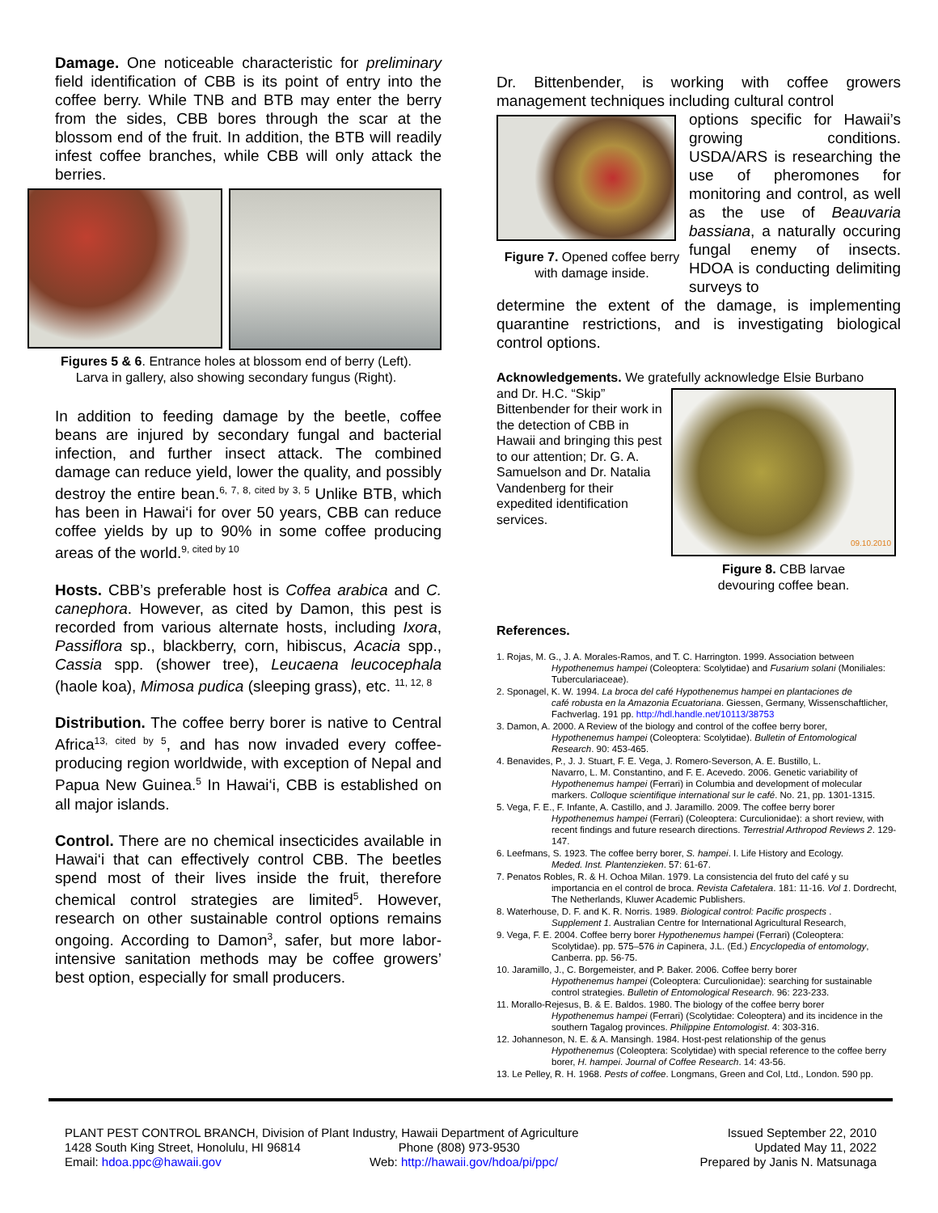Damage. One noticeable characteristic for preliminary field identification of CBB is its point of entry into the coffee berry. While TNB and BTB may enter the berry from the sides, CBB bores through the scar at the blossom end of the fruit. In addition, the BTB will readily infest coffee branches, while CBB will only attack the berries.
Figures 5 & 6. Entrance holes at blossom end of berry (Left).
Larva in gallery, also showing secondary fungus (Right).
In addition to feeding damage by the beetle, coffee beans are injured by secondary fungal and bacterial infection, and further insect attack. The combined damage can reduce yield, lower the quality, and possibly destroy the entire bean.<sup>6, 7, 8, cited by 3, 5</sup> Unlike BTB, which has been in Hawai‘i for over 50 years, CBB can reduce coffee yields by up to 90% in some coffee producing areas of the world.<sup>9, cited by 10</sup>
Hosts. CBB’s preferable host is Coffea arabica and C. canephora. However, as cited by Damon, this pest is recorded from various alternate hosts, including Ixora, Passiflora sp., blackberry, corn, hibiscus, Acacia spp., Cassia spp. (shower tree), Leucaena leucocephala (haole koa), Mimosa pudica (sleeping grass), etc. <sup>11, 12, 8</sup>
Distribution. The coffee berry borer is native to Central Africa<sup>13, cited by 5</sup>, and has now invaded every coffee-producing region worldwide, with exception of Nepal and Papua New Guinea.<sup>5</sup> In Hawai‘i, CBB is established on all major islands.
Control. There are no chemical insecticides available in Hawai‘i that can effectively control CBB. The beetles spend most of their lives inside the fruit, therefore chemical control strategies are limited<sup>5</sup>. However, research on other sustainable control options remains ongoing. According to Damon<sup>3</sup>, safer, but more labor-intensive sanitation methods may be coffee growers’ best option, especially for small producers.
Dr. Bittenbender, is working with coffee growers management techniques including cultural control
Figure 7. Opened coffee berry with damage inside.
options specific for Hawaii’s growing conditions. USDA/ARS is researching the use of pheromones for monitoring and control, as well as the use of Beauvaria bassiana, a naturally occuring fungal enemy of insects. HDOA is conducting delimiting surveys to
determine the extent of the damage, is implementing quarantine restrictions, and is investigating biological control options.
Acknowledgements. We gratefully acknowledge Elsie Burbano
and Dr. H.C. “Skip” Bittenbender for their work in the detection of CBB in Hawaii and bringing this pest to our attention; Dr. G. A. Samuelson and Dr. Natalia Vandenberg for their expedited identification services.
09.10.2010
Figure 8. CBB larvae
devouring coffee bean.
References.
1. Rojas, M. G., J. A. Morales-Ramos, and T. C. Harrington. 1999. Association between
Hypothenemus hampei (Coleoptera: Scolytidae) and Fusarium solani (Moniliales: Tuberculariaceae).
2. Sponagel, K. W. 1994. La broca del café Hypothenemus hampei en plantaciones de
café robusta en la Amazonia Ecuatoriana. Giessen, Germany, Wissenschaftlicher, Fachverlag. 191 pp. http://hdl.handle.net/10113/38753
3. Damon, A. 2000. A Review of the biology and control of the coffee berry borer,
Hypothenemus hampei (Coleoptera: Scolytidae). Bulletin of Entomological Research. 90: 453-465.
4. Benavides, P., J. J. Stuart, F. E. Vega, J. Romero-Severson, A. E. Bustillo, L.
Navarro, L. M. Constantino, and F. E. Acevedo. 2006. Genetic variability of Hypothenemus hampei (Ferrari) in Columbia and development of molecular markers. Colloque scientifique international sur le café. No. 21, pp. 1301-1315.
5. Vega, F. E., F. Infante, A. Castillo, and J. Jaramillo. 2009. The coffee berry borer
Hypothenemus hampei (Ferrari) (Coleoptera: Curculionidae): a short review, with recent findings and future research directions. Terrestrial Arthropod Reviews 2. 129-147.
6. Leefmans, S. 1923. The coffee berry borer, S. hampei. I. Life History and Ecology.
Meded. Inst. Plantenzieken. 57: 61-67.
7. Penatos Robles, R. & H. Ochoa Milan. 1979. La consistencia del fruto del café y su
importancia en el control de broca. Revista Cafetalera. 181: 11-16. Vol 1. Dordrecht, The Netherlands, Kluwer Academic Publishers.
8. Waterhouse, D. F. and K. R. Norris. 1989. Biological control: Pacific prospects .
Supplement 1. Australian Centre for International Agricultural Research,
9. Vega, F. E. 2004. Coffee berry borer Hypothenemus hampei (Ferrari) (Coleoptera:
Scolytidae). pp. 575–576 in Capinera, J.L. (Ed.) Encyclopedia of entomology, Canberra. pp. 56-75.
10. Jaramillo, J., C. Borgemeister, and P. Baker. 2006. Coffee berry borer
Hypothenemus hampei (Coleoptera: Curculionidae): searching for sustainable control strategies. Bulletin of Entomological Research. 96: 223-233.
11. Morallo-Rejesus, B. & E. Baldos. 1980. The biology of the coffee berry borer
Hypothenemus hampei (Ferrari) (Scolytidae: Coleoptera) and its incidence in the southern Tagalog provinces. Philippine Entomologist. 4: 303-316.
12. Johanneson, N. E. & A. Mansingh. 1984. Host-pest relationship of the genus
Hypothenemus (Coleoptera: Scolytidae) with special reference to the coffee berry borer, H. hampei. Journal of Coffee Research. 14: 43-56.
13. Le Pelley, R. H. 1968. Pests of coffee. Longmans, Green and Col, Ltd., London. 590 pp.
PLANT PEST CONTROL BRANCH, Division of Plant Industry, Hawaii Department of Agriculture
1428 South King Street, Honolulu, HI 96814 Phone (808) 973-9530
Email: hdoa.ppc@hawaii.gov Web: http://hawaii.gov/hdoa/pi/ppc/
Issued September 22, 2010
Updated May 11, 2022
Prepared by Janis N. Matsunaga